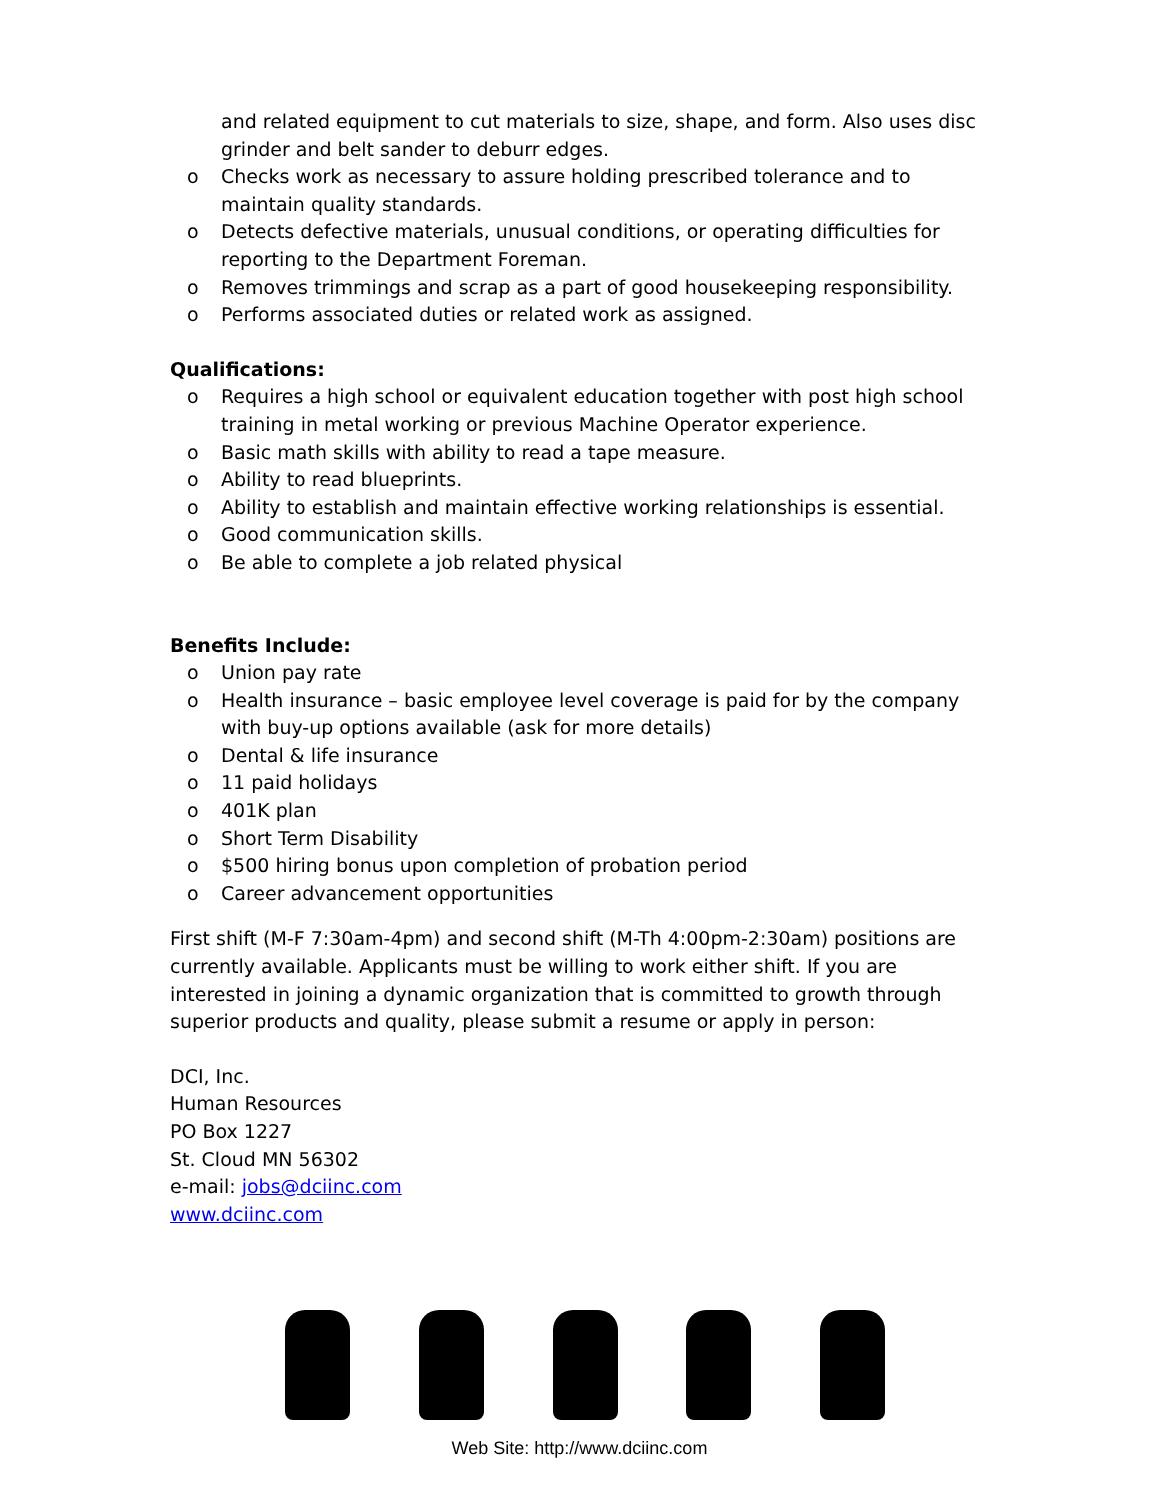and related equipment to cut materials to size, shape, and form. Also uses disc grinder and belt sander to deburr edges.
o Checks work as necessary to assure holding prescribed tolerance and to maintain quality standards.
o Detects defective materials, unusual conditions, or operating difficulties for reporting to the Department Foreman.
o Removes trimmings and scrap as a part of good housekeeping responsibility.
o Performs associated duties or related work as assigned.
Qualifications:
o Requires a high school or equivalent education together with post high school training in metal working or previous Machine Operator experience.
o Basic math skills with ability to read a tape measure.
o Ability to read blueprints.
o Ability to establish and maintain effective working relationships is essential.
o Good communication skills.
o Be able to complete a job related physical
Benefits Include:
o Union pay rate
o Health insurance – basic employee level coverage is paid for by the company with buy-up options available (ask for more details)
o Dental & life insurance
o 11 paid holidays
o 401K plan
o Short Term Disability
o $500 hiring bonus upon completion of probation period
o Career advancement opportunities
First shift (M-F 7:30am-4pm) and second shift (M-Th 4:00pm-2:30am) positions are currently available. Applicants must be willing to work either shift. If you are interested in joining a dynamic organization that is committed to growth through superior products and quality, please submit a resume or apply in person:
DCI, Inc.
Human Resources
PO Box 1227
St. Cloud MN 56302
e-mail: jobs@dciinc.com
www.dciinc.com
Web Site: http://www.dciinc.com